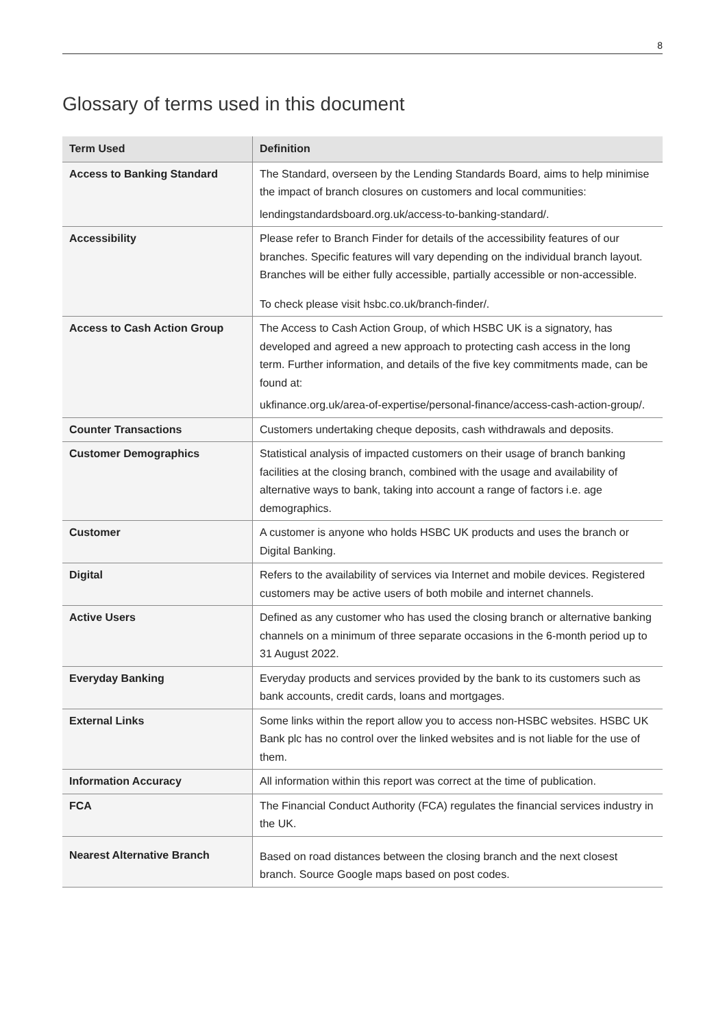8
Glossary of terms used in this document
| Term Used | Definition |
| --- | --- |
| Access to Banking Standard | The Standard, overseen by the Lending Standards Board, aims to help minimise the impact of branch closures on customers and local communities: lendingstandardsboard.org.uk/access-to-banking-standard/ . |
| Accessibility | Please refer to Branch Finder for details of the accessibility features of our branches. Specific features will vary depending on the individual branch layout. Branches will be either fully accessible, partially accessible or non-accessible. To check please visit hsbc.co.uk/branch-finder/ . |
| Access to Cash Action Group | The Access to Cash Action Group, of which HSBC UK is a signatory, has developed and agreed a new approach to protecting cash access in the long term. Further information, and details of the five key commitments made, can be found at: ukfinance.org.uk/area-of-expertise/personal-finance/access-cash-action-group/ . |
| Counter Transactions | Customers undertaking cheque deposits, cash withdrawals and deposits. |
| Customer Demographics | Statistical analysis of impacted customers on their usage of branch banking facilities at the closing branch, combined with the usage and availability of alternative ways to bank, taking into account a range of factors i.e. age demographics. |
| Customer | A customer is anyone who holds HSBC UK products and uses the branch or Digital Banking. |
| Digital | Refers to the availability of services via Internet and mobile devices. Registered customers may be active users of both mobile and internet channels. |
| Active Users | Defined as any customer who has used the closing branch or alternative banking channels on a minimum of three separate occasions in the 6-month period up to 31 August 2022. |
| Everyday Banking | Everyday products and services provided by the bank to its customers such as bank accounts, credit cards, loans and mortgages. |
| External Links | Some links within the report allow you to access non-HSBC websites. HSBC UK Bank plc has no control over the linked websites and is not liable for the use of them. |
| Information Accuracy | All information within this report was correct at the time of publication. |
| FCA | The Financial Conduct Authority (FCA) regulates the financial services industry in the UK. |
| Nearest Alternative Branch | Based on road distances between the closing branch and the next closest branch. Source Google maps based on post codes. |